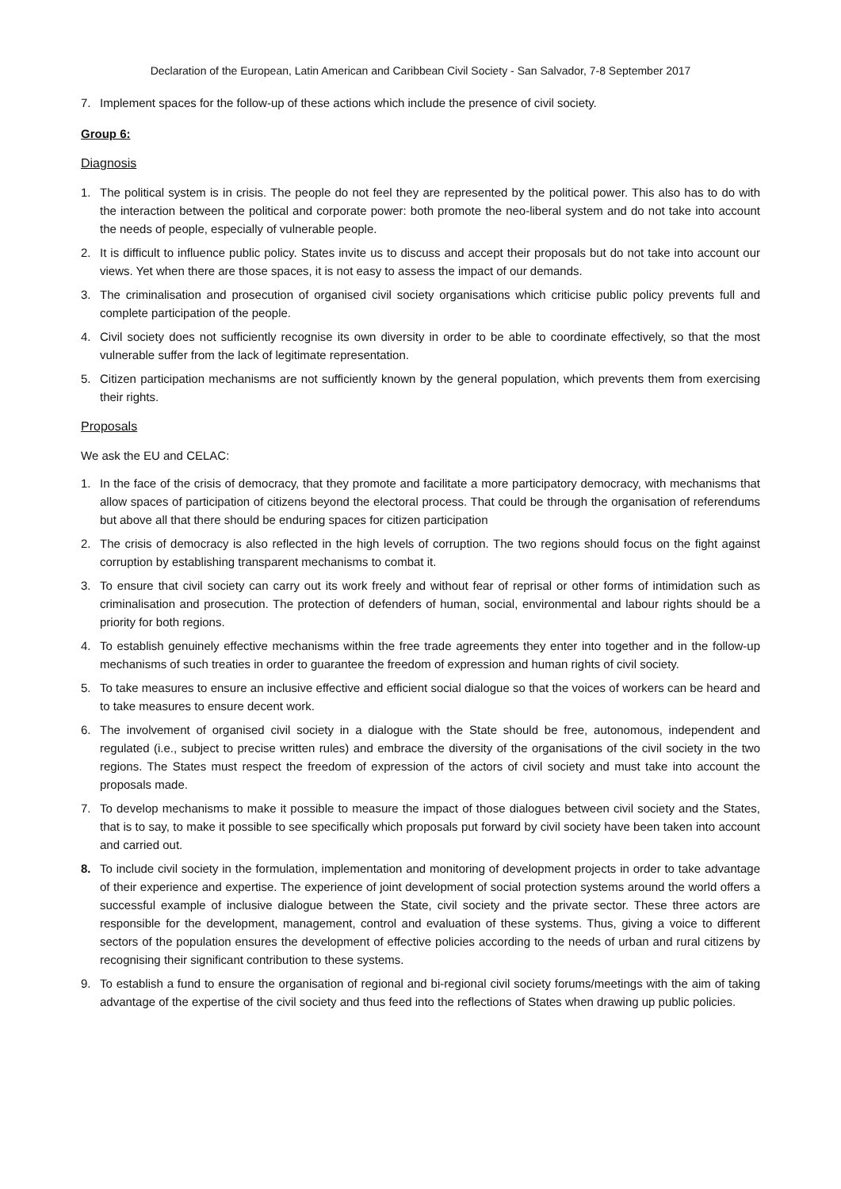Declaration of the European, Latin American and Caribbean Civil Society - San Salvador, 7-8 September 2017
7. Implement spaces for the follow-up of these actions which include the presence of civil society.
Group 6:
Diagnosis
1. The political system is in crisis. The people do not feel they are represented by the political power. This also has to do with the interaction between the political and corporate power: both promote the neo-liberal system and do not take into account the needs of people, especially of vulnerable people.
2. It is difficult to influence public policy. States invite us to discuss and accept their proposals but do not take into account our views. Yet when there are those spaces, it is not easy to assess the impact of our demands.
3. The criminalisation and prosecution of organised civil society organisations which criticise public policy prevents full and complete participation of the people.
4. Civil society does not sufficiently recognise its own diversity in order to be able to coordinate effectively, so that the most vulnerable suffer from the lack of legitimate representation.
5. Citizen participation mechanisms are not sufficiently known by the general population, which prevents them from exercising their rights.
Proposals
We ask the EU and CELAC:
1. In the face of the crisis of democracy, that they promote and facilitate a more participatory democracy, with mechanisms that allow spaces of participation of citizens beyond the electoral process. That could be through the organisation of referendums but above all that there should be enduring spaces for citizen participation
2. The crisis of democracy is also reflected in the high levels of corruption. The two regions should focus on the fight against corruption by establishing transparent mechanisms to combat it.
3. To ensure that civil society can carry out its work freely and without fear of reprisal or other forms of intimidation such as criminalisation and prosecution. The protection of defenders of human, social, environmental and labour rights should be a priority for both regions.
4. To establish genuinely effective mechanisms within the free trade agreements they enter into together and in the follow-up mechanisms of such treaties in order to guarantee the freedom of expression and human rights of civil society.
5. To take measures to ensure an inclusive effective and efficient social dialogue so that the voices of workers can be heard and to take measures to ensure decent work.
6. The involvement of organised civil society in a dialogue with the State should be free, autonomous, independent and regulated (i.e., subject to precise written rules) and embrace the diversity of the organisations of the civil society in the two regions. The States must respect the freedom of expression of the actors of civil society and must take into account the proposals made.
7. To develop mechanisms to make it possible to measure the impact of those dialogues between civil society and the States, that is to say, to make it possible to see specifically which proposals put forward by civil society have been taken into account and carried out.
8. To include civil society in the formulation, implementation and monitoring of development projects in order to take advantage of their experience and expertise. The experience of joint development of social protection systems around the world offers a successful example of inclusive dialogue between the State, civil society and the private sector. These three actors are responsible for the development, management, control and evaluation of these systems. Thus, giving a voice to different sectors of the population ensures the development of effective policies according to the needs of urban and rural citizens by recognising their significant contribution to these systems.
9. To establish a fund to ensure the organisation of regional and bi-regional civil society forums/meetings with the aim of taking advantage of the expertise of the civil society and thus feed into the reflections of States when drawing up public policies.